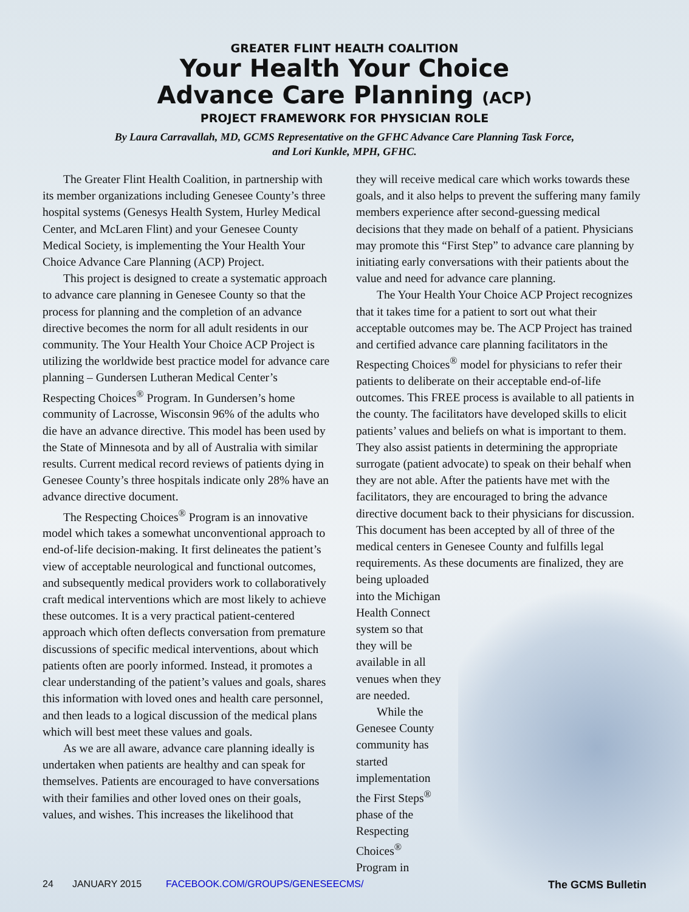GREATER FLINT HEALTH COALITION
Your Health Your Choice
Advance Care Planning (ACP)
PROJECT FRAMEWORK FOR PHYSICIAN ROLE
By Laura Carravallah, MD, GCMS Representative on the GFHC Advance Care Planning Task Force,
and Lori Kunkle, MPH, GFHC.
The Greater Flint Health Coalition, in partnership with its member organizations including Genesee County’s three hospital systems (Genesys Health System, Hurley Medical Center, and McLaren Flint) and your Genesee County Medical Society, is implementing the Your Health Your Choice Advance Care Planning (ACP) Project.
This project is designed to create a systematic approach to advance care planning in Genesee County so that the process for planning and the completion of an advance directive becomes the norm for all adult residents in our community. The Your Health Your Choice ACP Project is utilizing the worldwide best practice model for advance care planning – Gundersen Lutheran Medical Center’s Respecting Choices<sup>®</sup> Program. In Gundersen’s home community of Lacrosse, Wisconsin 96% of the adults who die have an advance directive. This model has been used by the State of Minnesota and by all of Australia with similar results. Current medical record reviews of patients dying in Genesee County’s three hospitals indicate only 28% have an advance directive document.
The Respecting Choices<sup>®</sup> Program is an innovative model which takes a somewhat unconventional approach to end-of-life decision-making. It first delineates the patient’s view of acceptable neurological and functional outcomes, and subsequently medical providers work to collaboratively craft medical interventions which are most likely to achieve these outcomes. It is a very practical patient-centered approach which often deflects conversation from premature discussions of specific medical interventions, about which patients often are poorly informed. Instead, it promotes a clear understanding of the patient’s values and goals, shares this information with loved ones and health care personnel, and then leads to a logical discussion of the medical plans which will best meet these values and goals.
As we are all aware, advance care planning ideally is undertaken when patients are healthy and can speak for themselves. Patients are encouraged to have conversations with their families and other loved ones on their goals, values, and wishes. This increases the likelihood that
they will receive medical care which works towards these goals, and it also helps to prevent the suffering many family members experience after second-guessing medical decisions that they made on behalf of a patient. Physicians may promote this “First Step” to advance care planning by initiating early conversations with their patients about the value and need for advance care planning.
The Your Health Your Choice ACP Project recognizes that it takes time for a patient to sort out what their acceptable outcomes may be. The ACP Project has trained and certified advance care planning facilitators in the Respecting Choices<sup>®</sup> model for physicians to refer their patients to deliberate on their acceptable end-of-life outcomes. This FREE process is available to all patients in the county. The facilitators have developed skills to elicit patients’ values and beliefs on what is important to them. They also assist patients in determining the appropriate surrogate (patient advocate) to speak on their behalf when they are not able. After the patients have met with the facilitators, they are encouraged to bring the advance directive document back to their physicians for discussion. This document has been accepted by all of three of the medical centers in Genesee County and fulfills legal requirements. As these documents are finalized, they are
being uploaded into the Michigan Health Connect system so that they will be available in all venues when they are needed.
While the Genesee County community has started implementation the First Steps<sup>®</sup> phase of the Respecting Choices<sup>®</sup> Program in
24 JANUARY 2015 FACEBOOK.COM/GROUPS/GENESEECMS/ The GCMS Bulletin